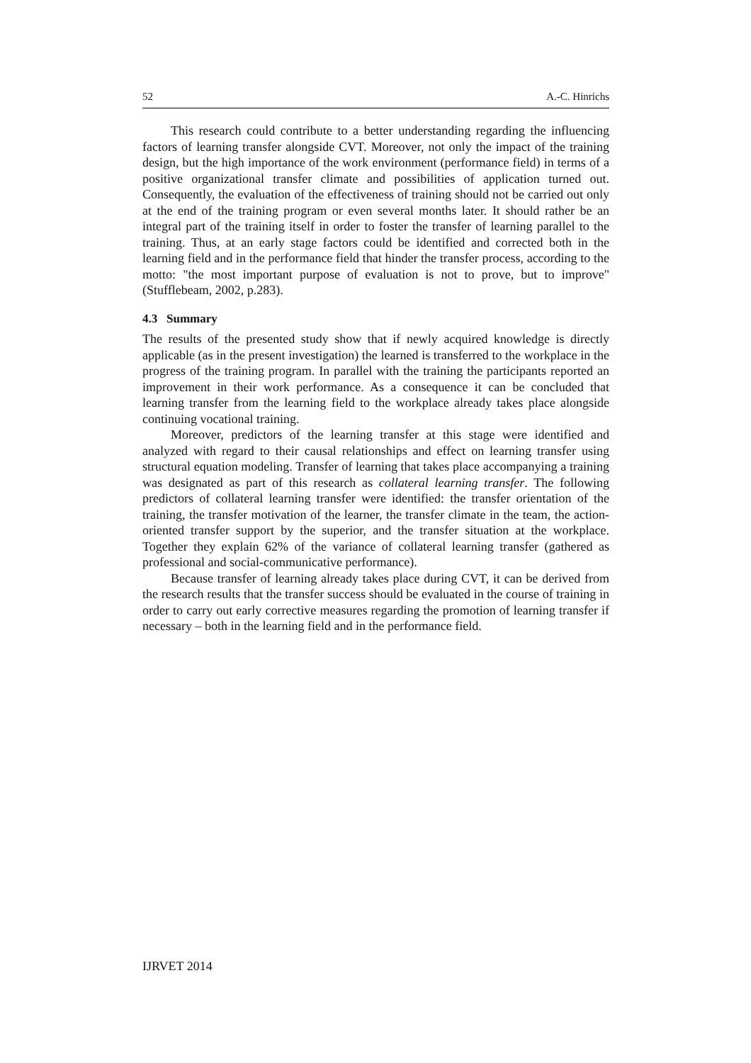52 A.-C. Hinrichs
This research could contribute to a better understanding regarding the influencing factors of learning transfer alongside CVT. Moreover, not only the impact of the training design, but the high importance of the work environment (performance field) in terms of a positive organizational transfer climate and possibilities of application turned out. Consequently, the evaluation of the effectiveness of training should not be carried out only at the end of the training program or even several months later. It should rather be an integral part of the training itself in order to foster the transfer of learning parallel to the training. Thus, at an early stage factors could be identified and corrected both in the learning field and in the performance field that hinder the transfer process, according to the motto: "the most important purpose of evaluation is not to prove, but to improve" (Stufflebeam, 2002, p.283).
4.3 Summary
The results of the presented study show that if newly acquired knowledge is directly applicable (as in the present investigation) the learned is transferred to the workplace in the progress of the training program. In parallel with the training the participants reported an improvement in their work performance. As a consequence it can be concluded that learning transfer from the learning field to the workplace already takes place alongside continuing vocational training.
Moreover, predictors of the learning transfer at this stage were identified and analyzed with regard to their causal relationships and effect on learning transfer using structural equation modeling. Transfer of learning that takes place accompanying a training was designated as part of this research as collateral learning transfer. The following predictors of collateral learning transfer were identified: the transfer orientation of the training, the transfer motivation of the learner, the transfer climate in the team, the action-oriented transfer support by the superior, and the transfer situation at the workplace. Together they explain 62% of the variance of collateral learning transfer (gathered as professional and social-communicative performance).
Because transfer of learning already takes place during CVT, it can be derived from the research results that the transfer success should be evaluated in the course of training in order to carry out early corrective measures regarding the promotion of learning transfer if necessary – both in the learning field and in the performance field.
IJRVET 2014